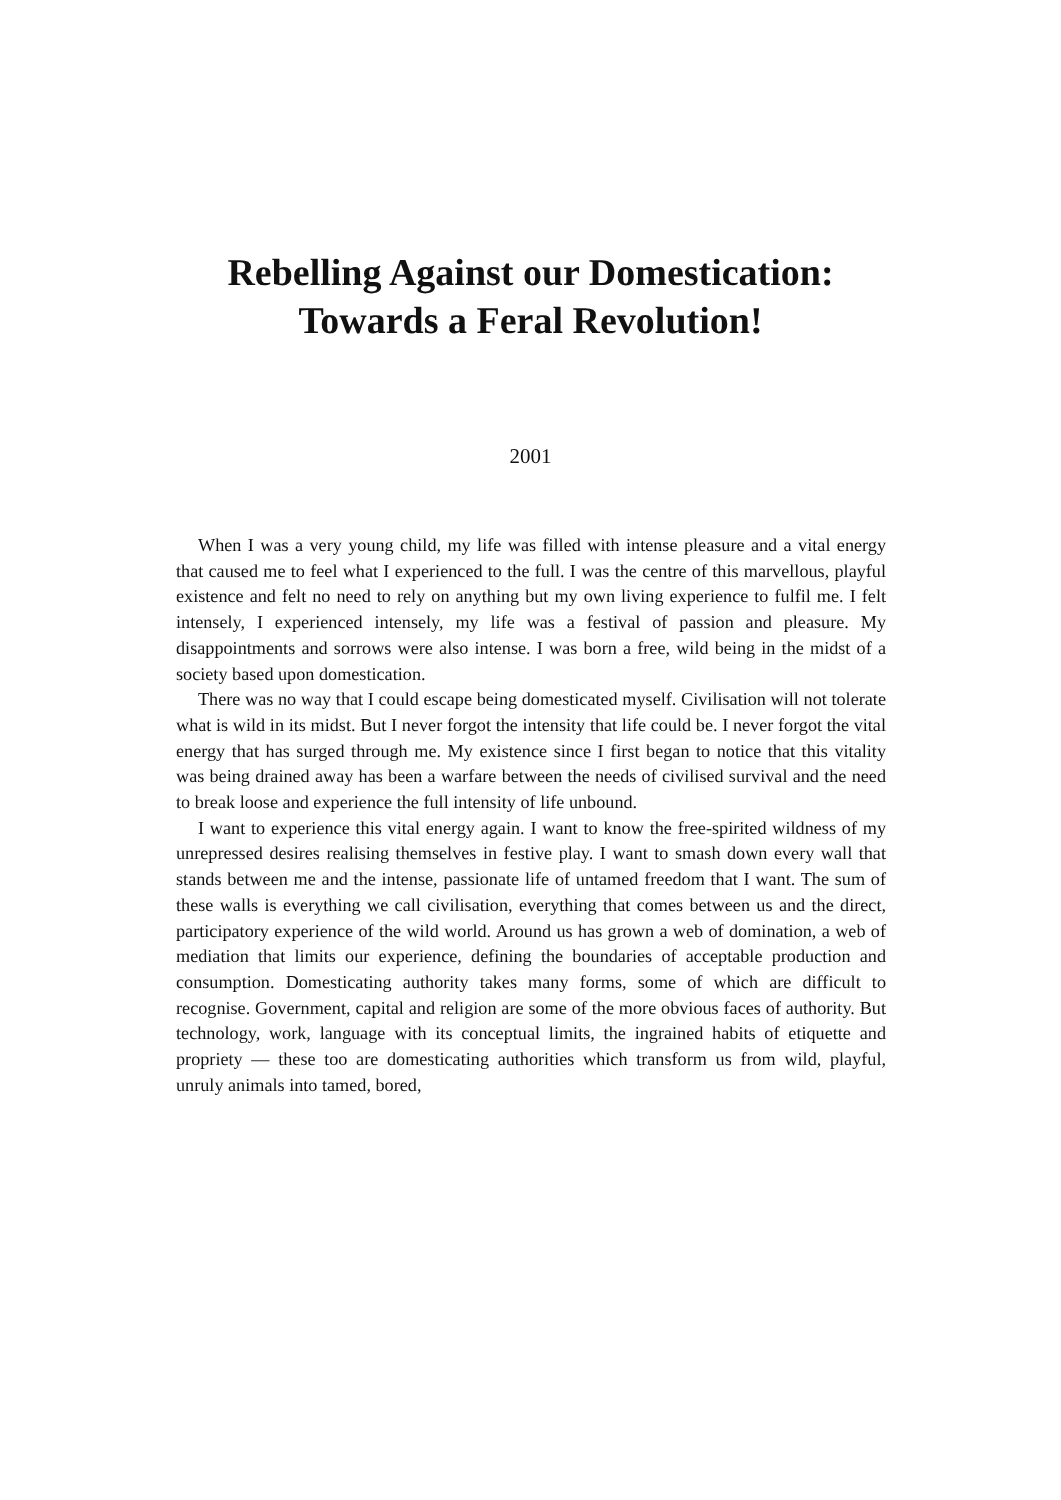Rebelling Against our Domestication:
Towards a Feral Revolution!
2001
When I was a very young child, my life was filled with intense pleasure and a vital energy that caused me to feel what I experienced to the full. I was the centre of this marvellous, playful existence and felt no need to rely on anything but my own living experience to fulfil me. I felt intensely, I experienced intensely, my life was a festival of passion and pleasure. My disappointments and sorrows were also intense. I was born a free, wild being in the midst of a society based upon domestication.
There was no way that I could escape being domesticated myself. Civilisation will not tolerate what is wild in its midst. But I never forgot the intensity that life could be. I never forgot the vital energy that has surged through me. My existence since I first began to notice that this vitality was being drained away has been a warfare between the needs of civilised survival and the need to break loose and experience the full intensity of life unbound.
I want to experience this vital energy again. I want to know the free-spirited wildness of my unrepressed desires realising themselves in festive play. I want to smash down every wall that stands between me and the intense, passionate life of untamed freedom that I want. The sum of these walls is everything we call civilisation, everything that comes between us and the direct, participatory experience of the wild world. Around us has grown a web of domination, a web of mediation that limits our experience, defining the boundaries of acceptable production and consumption. Domesticating authority takes many forms, some of which are difficult to recognise. Government, capital and religion are some of the more obvious faces of authority. But technology, work, language with its conceptual limits, the ingrained habits of etiquette and propriety — these too are domesticating authorities which transform us from wild, playful, unruly animals into tamed, bored,